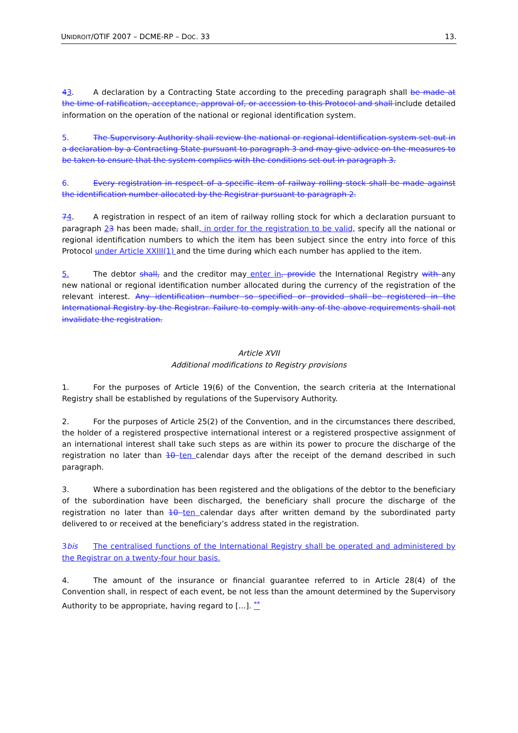UNIDROIT/OTIF 2007 – DCME-RP – DOC. 33 13.
43. A declaration by a Contracting State according to the preceding paragraph shall be made at the time of ratification, acceptance, approval of, or accession to this Protocol and shall include detailed information on the operation of the national or regional identification system.
5. The Supervisory Authority shall review the national or regional identification system set out in a declaration by a Contracting State pursuant to paragraph 3 and may give advice on the measures to be taken to ensure that the system complies with the conditions set out in paragraph 3.
6. Every registration in respect of a specific item of railway rolling stock shall be made against the identification number allocated by the Registrar pursuant to paragraph 2.
74. A registration in respect of an item of railway rolling stock for which a declaration pursuant to paragraph 23 has been made, shall, in order for the registration to be valid, specify all the national or regional identification numbers to which the item has been subject since the entry into force of this Protocol under Article XXIII(1) and the time during which each number has applied to the item.
5. The debtor shall, and the creditor may enter in, provide the International Registry with any new national or regional identification number allocated during the currency of the registration of the relevant interest. Any identification number so specified or provided shall be registered in the International Registry by the Registrar. Failure to comply with any of the above requirements shall not invalidate the registration.
Article XVII
Additional modifications to Registry provisions
1. For the purposes of Article 19(6) of the Convention, the search criteria at the International Registry shall be established by regulations of the Supervisory Authority.
2. For the purposes of Article 25(2) of the Convention, and in the circumstances there described, the holder of a registered prospective international interest or a registered prospective assignment of an international interest shall take such steps as are within its power to procure the discharge of the registration no later than 10 ten calendar days after the receipt of the demand described in such paragraph.
3. Where a subordination has been registered and the obligations of the debtor to the beneficiary of the subordination have been discharged, the beneficiary shall procure the discharge of the registration no later than 10 ten calendar days after written demand by the subordinated party delivered to or received at the beneficiary’s address stated in the registration.
3bis The centralised functions of the International Registry shall be operated and administered by the Registrar on a twenty-four hour basis.
4. The amount of the insurance or financial guarantee referred to in Article 28(4) of the Convention shall, in respect of each event, be not less than the amount determined by the Supervisory Authority to be appropriate, having regard to […]. <sup>**</sup>